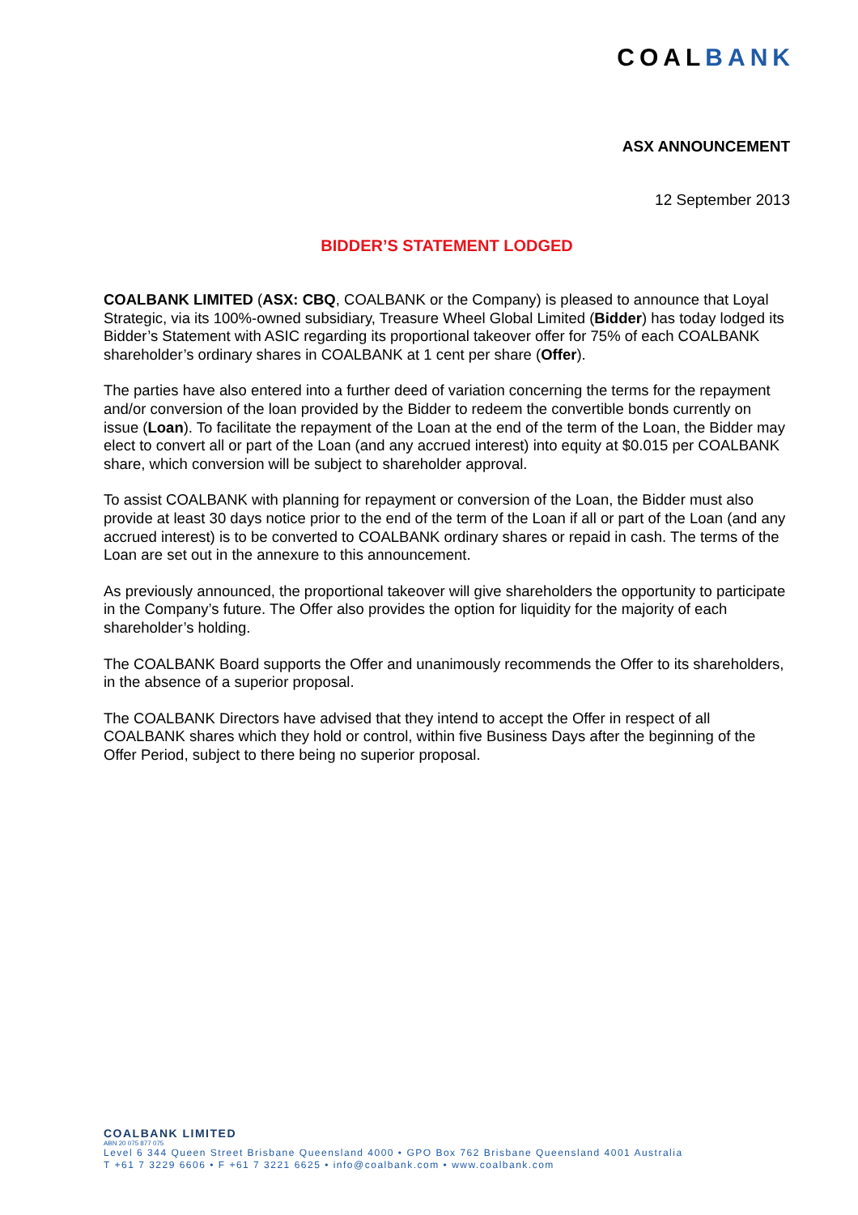COALBANK
ASX ANNOUNCEMENT
12 September 2013
BIDDER’S STATEMENT LODGED
COALBANK LIMITED (ASX: CBQ, COALBANK or the Company) is pleased to announce that Loyal Strategic, via its 100%-owned subsidiary, Treasure Wheel Global Limited (Bidder) has today lodged its Bidder’s Statement with ASIC regarding its proportional takeover offer for 75% of each COALBANK shareholder’s ordinary shares in COALBANK at 1 cent per share (Offer).
The parties have also entered into a further deed of variation concerning the terms for the repayment and/or conversion of the loan provided by the Bidder to redeem the convertible bonds currently on issue (Loan). To facilitate the repayment of the Loan at the end of the term of the Loan, the Bidder may elect to convert all or part of the Loan (and any accrued interest) into equity at $0.015 per COALBANK share, which conversion will be subject to shareholder approval.
To assist COALBANK with planning for repayment or conversion of the Loan, the Bidder must also provide at least 30 days notice prior to the end of the term of the Loan if all or part of the Loan (and any accrued interest) is to be converted to COALBANK ordinary shares or repaid in cash. The terms of the Loan are set out in the annexure to this announcement.
As previously announced, the proportional takeover will give shareholders the opportunity to participate in the Company’s future. The Offer also provides the option for liquidity for the majority of each shareholder’s holding.
The COALBANK Board supports the Offer and unanimously recommends the Offer to its shareholders, in the absence of a superior proposal.
The COALBANK Directors have advised that they intend to accept the Offer in respect of all COALBANK shares which they hold or control, within five Business Days after the beginning of the Offer Period, subject to there being no superior proposal.
COALBANK LIMITED
ABN 20 075 877 075
Level 6 344 Queen Street Brisbane Queensland 4000 • GPO Box 762 Brisbane Queensland 4001 Australia
T +61 7 3229 6606 • F +61 7 3221 6625 • info@coalbank.com • www.coalbank.com